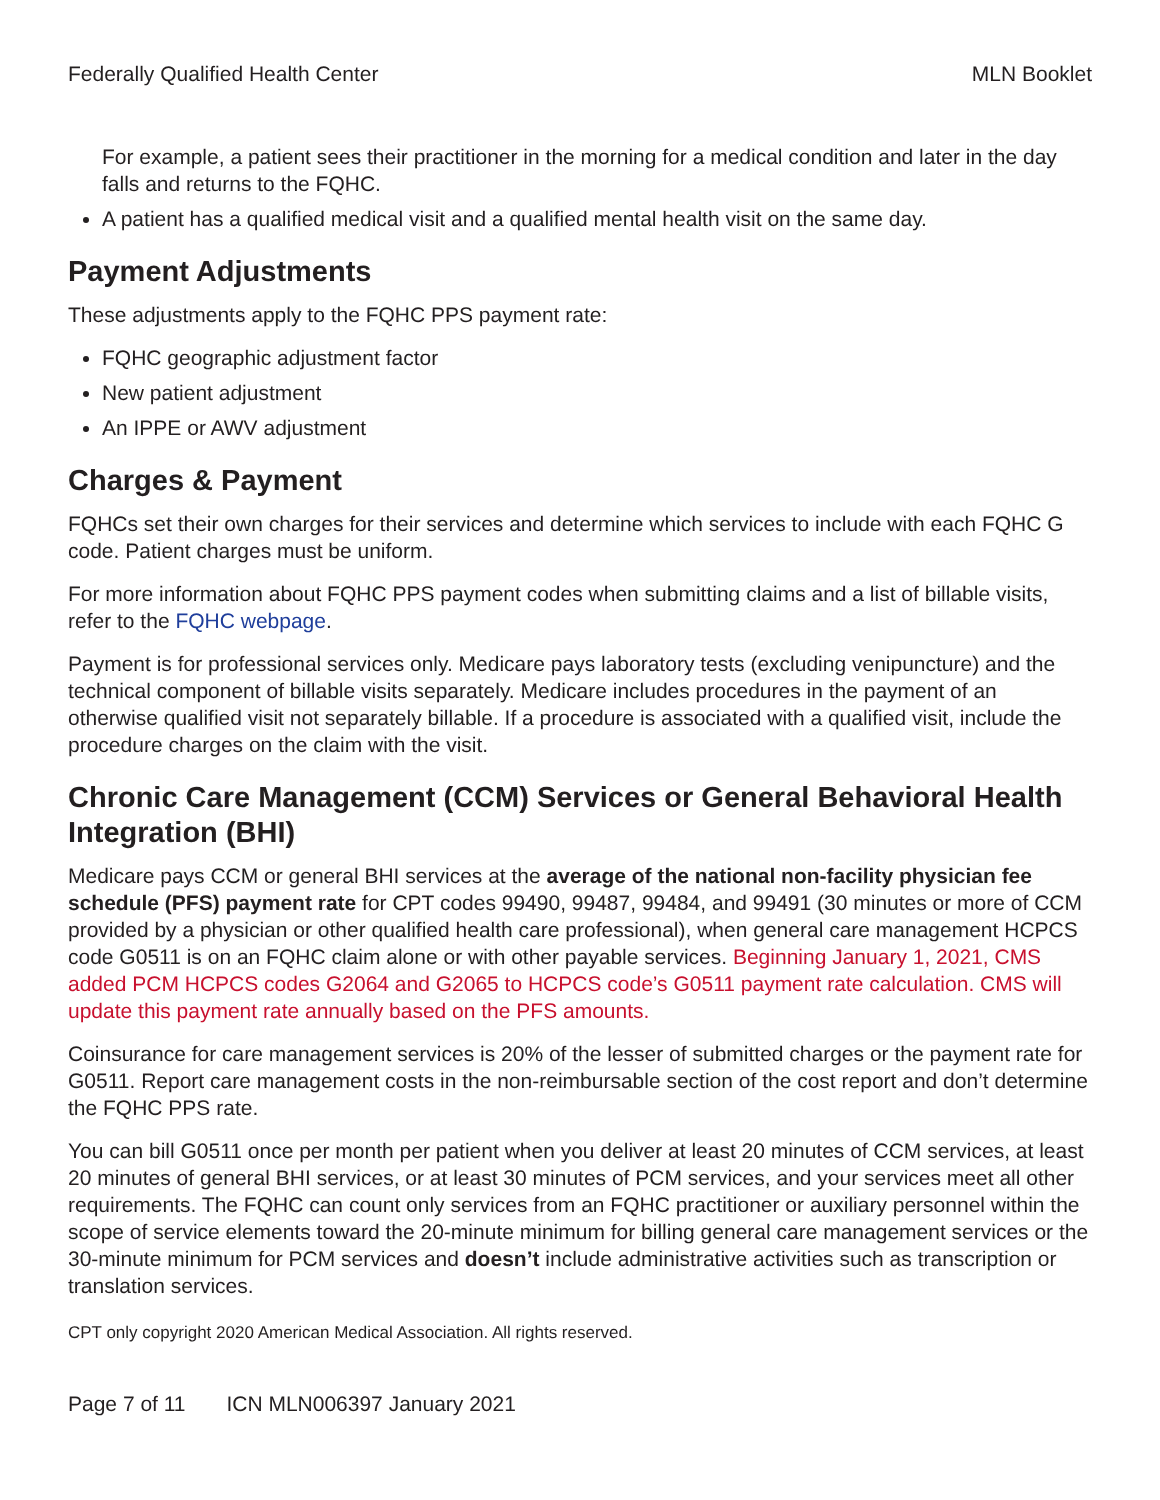Federally Qualified Health Center MLN Booklet
For example, a patient sees their practitioner in the morning for a medical condition and later in the day falls and returns to the FQHC.
A patient has a qualified medical visit and a qualified mental health visit on the same day.
Payment Adjustments
These adjustments apply to the FQHC PPS payment rate:
FQHC geographic adjustment factor
New patient adjustment
An IPPE or AWV adjustment
Charges & Payment
FQHCs set their own charges for their services and determine which services to include with each FQHC G code. Patient charges must be uniform.
For more information about FQHC PPS payment codes when submitting claims and a list of billable visits, refer to the FQHC webpage.
Payment is for professional services only. Medicare pays laboratory tests (excluding venipuncture) and the technical component of billable visits separately. Medicare includes procedures in the payment of an otherwise qualified visit not separately billable. If a procedure is associated with a qualified visit, include the procedure charges on the claim with the visit.
Chronic Care Management (CCM) Services or General Behavioral Health Integration (BHI)
Medicare pays CCM or general BHI services at the average of the national non-facility physician fee schedule (PFS) payment rate for CPT codes 99490, 99487, 99484, and 99491 (30 minutes or more of CCM provided by a physician or other qualified health care professional), when general care management HCPCS code G0511 is on an FQHC claim alone or with other payable services. Beginning January 1, 2021, CMS added PCM HCPCS codes G2064 and G2065 to HCPCS code’s G0511 payment rate calculation. CMS will update this payment rate annually based on the PFS amounts.
Coinsurance for care management services is 20% of the lesser of submitted charges or the payment rate for G0511. Report care management costs in the non-reimbursable section of the cost report and don’t determine the FQHC PPS rate.
You can bill G0511 once per month per patient when you deliver at least 20 minutes of CCM services, at least 20 minutes of general BHI services, or at least 30 minutes of PCM services, and your services meet all other requirements. The FQHC can count only services from an FQHC practitioner or auxiliary personnel within the scope of service elements toward the 20-minute minimum for billing general care management services or the 30-minute minimum for PCM services and doesn’t include administrative activities such as transcription or translation services.
CPT only copyright 2020 American Medical Association. All rights reserved.
Page 7 of 11 ICN MLN006397 January 2021